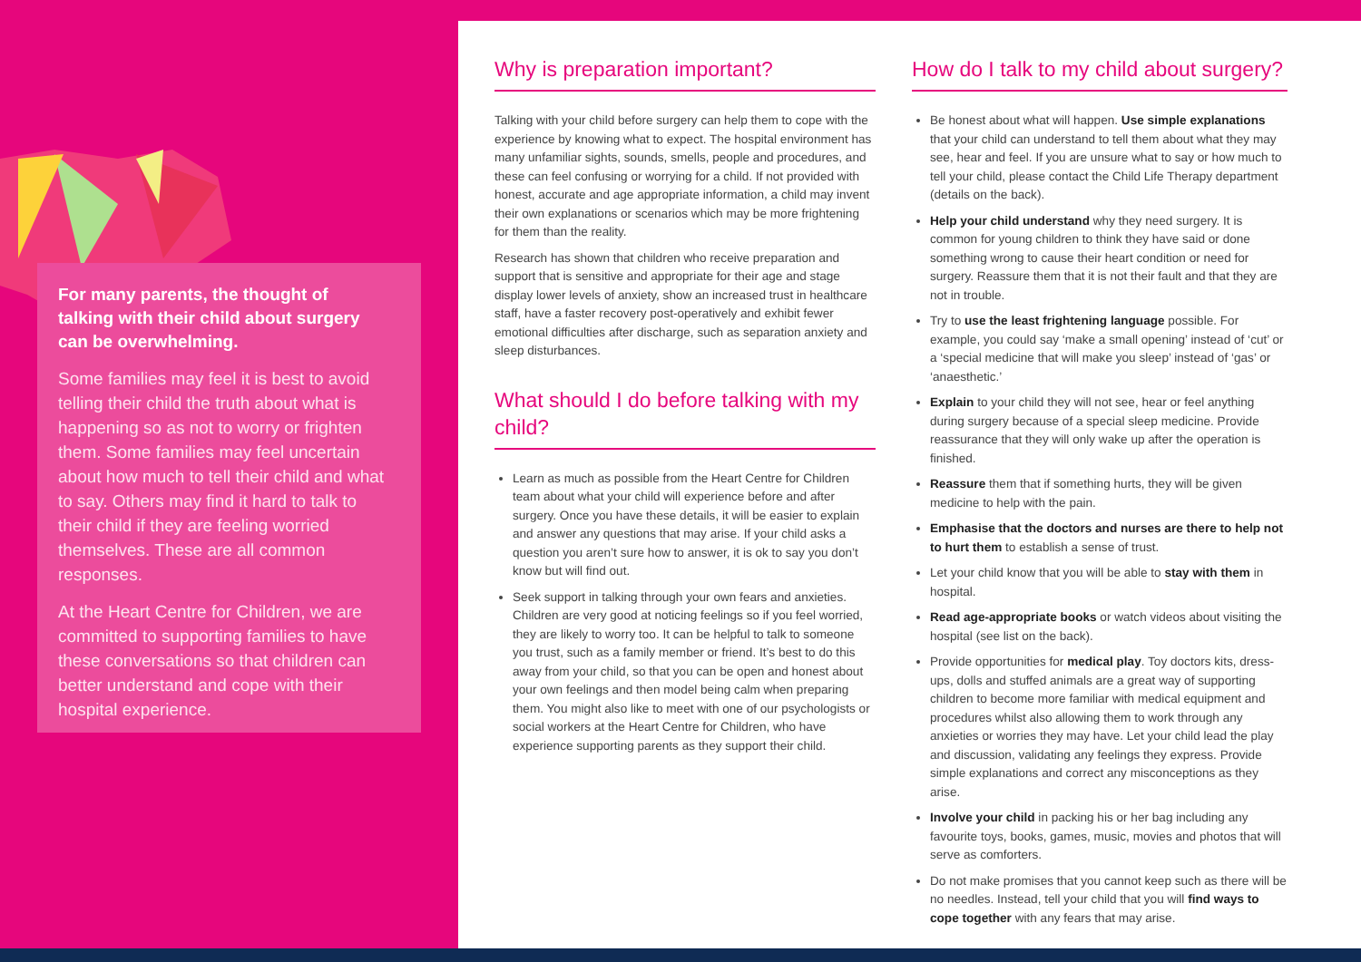For many parents, the thought of talking with their child about surgery can be overwhelming.
Some families may feel it is best to avoid telling their child the truth about what is happening so as not to worry or frighten them. Some families may feel uncertain about how much to tell their child and what to say. Others may find it hard to talk to their child if they are feeling worried themselves. These are all common responses.
At the Heart Centre for Children, we are committed to supporting families to have these conversations so that children can better understand and cope with their hospital experience.
Why is preparation important?
Talking with your child before surgery can help them to cope with the experience by knowing what to expect. The hospital environment has many unfamiliar sights, sounds, smells, people and procedures, and these can feel confusing or worrying for a child. If not provided with honest, accurate and age appropriate information, a child may invent their own explanations or scenarios which may be more frightening for them than the reality.
Research has shown that children who receive preparation and support that is sensitive and appropriate for their age and stage display lower levels of anxiety, show an increased trust in healthcare staff, have a faster recovery post-operatively and exhibit fewer emotional difficulties after discharge, such as separation anxiety and sleep disturbances.
What should I do before talking with my child?
Learn as much as possible from the Heart Centre for Children team about what your child will experience before and after surgery. Once you have these details, it will be easier to explain and answer any questions that may arise. If your child asks a question you aren’t sure how to answer, it is ok to say you don’t know but will find out.
Seek support in talking through your own fears and anxieties. Children are very good at noticing feelings so if you feel worried, they are likely to worry too. It can be helpful to talk to someone you trust, such as a family member or friend. It’s best to do this away from your child, so that you can be open and honest about your own feelings and then model being calm when preparing them. You might also like to meet with one of our psychologists or social workers at the Heart Centre for Children, who have experience supporting parents as they support their child.
How do I talk to my child about surgery?
Be honest about what will happen. Use simple explanations that your child can understand to tell them about what they may see, hear and feel. If you are unsure what to say or how much to tell your child, please contact the Child Life Therapy department (details on the back).
Help your child understand why they need surgery. It is common for young children to think they have said or done something wrong to cause their heart condition or need for surgery. Reassure them that it is not their fault and that they are not in trouble.
Try to use the least frightening language possible. For example, you could say ‘make a small opening’ instead of ‘cut’ or a ‘special medicine that will make you sleep’ instead of ‘gas’ or ‘anaesthetic.’
Explain to your child they will not see, hear or feel anything during surgery because of a special sleep medicine. Provide reassurance that they will only wake up after the operation is finished.
Reassure them that if something hurts, they will be given medicine to help with the pain.
Emphasise that the doctors and nurses are there to help not to hurt them to establish a sense of trust.
Let your child know that you will be able to stay with them in hospital.
Read age-appropriate books or watch videos about visiting the hospital (see list on the back).
Provide opportunities for medical play. Toy doctors kits, dress-ups, dolls and stuffed animals are a great way of supporting children to become more familiar with medical equipment and procedures whilst also allowing them to work through any anxieties or worries they may have. Let your child lead the play and discussion, validating any feelings they express. Provide simple explanations and correct any misconceptions as they arise.
Involve your child in packing his or her bag including any favourite toys, books, games, music, movies and photos that will serve as comforters.
Do not make promises that you cannot keep such as there will be no needles. Instead, tell your child that you will find ways to cope together with any fears that may arise.